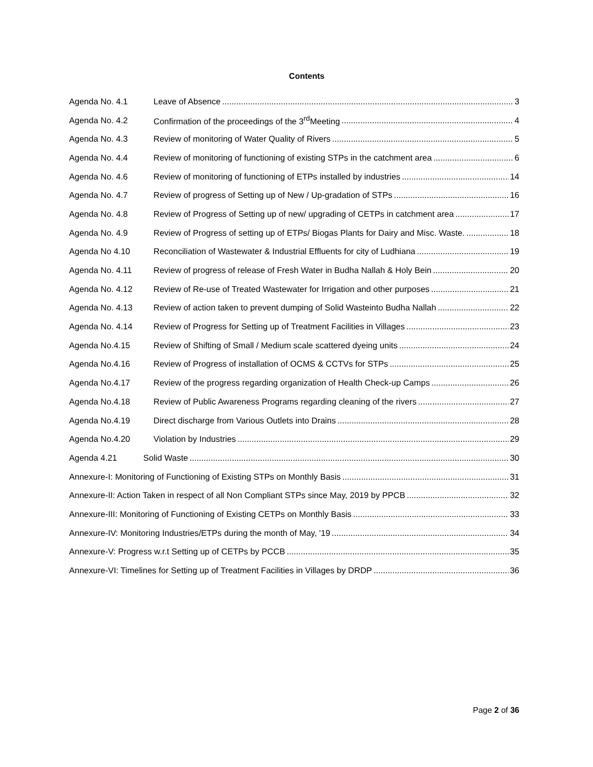Contents
Agenda No. 4.1 Leave of Absence 3
Agenda No. 4.2 Confirmation of the proceedings of the 3<sup>rd</sup>Meeting 4
Agenda No. 4.3 Review of monitoring of Water Quality of Rivers 5
Agenda No. 4.4 Review of monitoring of functioning of existing STPs in the catchment area 6
Agenda No. 4.6 Review of monitoring of functioning of ETPs installed by industries 14
Agenda No. 4.7 Review of progress of Setting up of New / Up-gradation of STPs 16
Agenda No. 4.8 Review of Progress of Setting up of new/ upgrading of CETPs in catchment area 17
Agenda No. 4.9 Review of Progress of setting up of ETPs/ Biogas Plants for Dairy and Misc. Waste. 18
Agenda No 4.10 Reconciliation of Wastewater & Industrial Effluents for city of Ludhiana 19
Agenda No. 4.11 Review of progress of release of Fresh Water in Budha Nallah & Holy Bein 20
Agenda No. 4.12 Review of Re-use of Treated Wastewater for Irrigation and other purposes 21
Agenda No. 4.13 Review of action taken to prevent dumping of Solid Wasteinto Budha Nallah 22
Agenda No. 4.14 Review of Progress for Setting up of Treatment Facilities in Villages 23
Agenda No.4.15 Review of Shifting of Small / Medium scale scattered dyeing units 24
Agenda No.4.16 Review of Progress of installation of OCMS & CCTVs for STPs 25
Agenda No.4.17 Review of the progress regarding organization of Health Check-up Camps 26
Agenda No.4.18 Review of Public Awareness Programs regarding cleaning of the rivers 27
Agenda No.4.19 Direct discharge from Various Outlets into Drains 28
Agenda No.4.20 Violation by Industries 29
Agenda 4.21 Solid Waste 30
Annexure-I: Monitoring of Functioning of Existing STPs on Monthly Basis 31
Annexure-II: Action Taken in respect of all Non Compliant STPs since May, 2019 by PPCB 32
Annexure-III: Monitoring of Functioning of Existing CETPs on Monthly Basis 33
Annexure-IV: Monitoring Industries/ETPs during the month of May, '19 34
Annexure-V: Progress w.r.t Setting up of CETPs by PCCB 35
Annexure-VI: Timelines for Setting up of Treatment Facilities in Villages by DRDP 36
Page 2 of 36